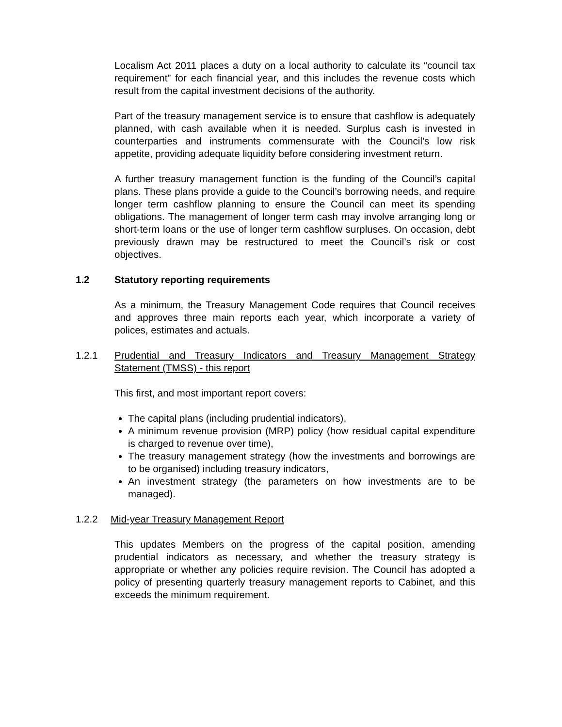Localism Act 2011 places a duty on a local authority to calculate its “council tax requirement” for each financial year, and this includes the revenue costs which result from the capital investment decisions of the authority.
Part of the treasury management service is to ensure that cashflow is adequately planned, with cash available when it is needed. Surplus cash is invested in counterparties and instruments commensurate with the Council’s low risk appetite, providing adequate liquidity before considering investment return.
A further treasury management function is the funding of the Council’s capital plans. These plans provide a guide to the Council’s borrowing needs, and require longer term cashflow planning to ensure the Council can meet its spending obligations. The management of longer term cash may involve arranging long or short-term loans or the use of longer term cashflow surpluses. On occasion, debt previously drawn may be restructured to meet the Council’s risk or cost objectives.
1.2 Statutory reporting requirements
As a minimum, the Treasury Management Code requires that Council receives and approves three main reports each year, which incorporate a variety of polices, estimates and actuals.
1.2.1 Prudential and Treasury Indicators and Treasury Management Strategy Statement (TMSS) - this report
This first, and most important report covers:
The capital plans (including prudential indicators),
A minimum revenue provision (MRP) policy (how residual capital expenditure is charged to revenue over time),
The treasury management strategy (how the investments and borrowings are to be organised) including treasury indicators,
An investment strategy (the parameters on how investments are to be managed).
1.2.2 Mid-year Treasury Management Report
This updates Members on the progress of the capital position, amending prudential indicators as necessary, and whether the treasury strategy is appropriate or whether any policies require revision. The Council has adopted a policy of presenting quarterly treasury management reports to Cabinet, and this exceeds the minimum requirement.